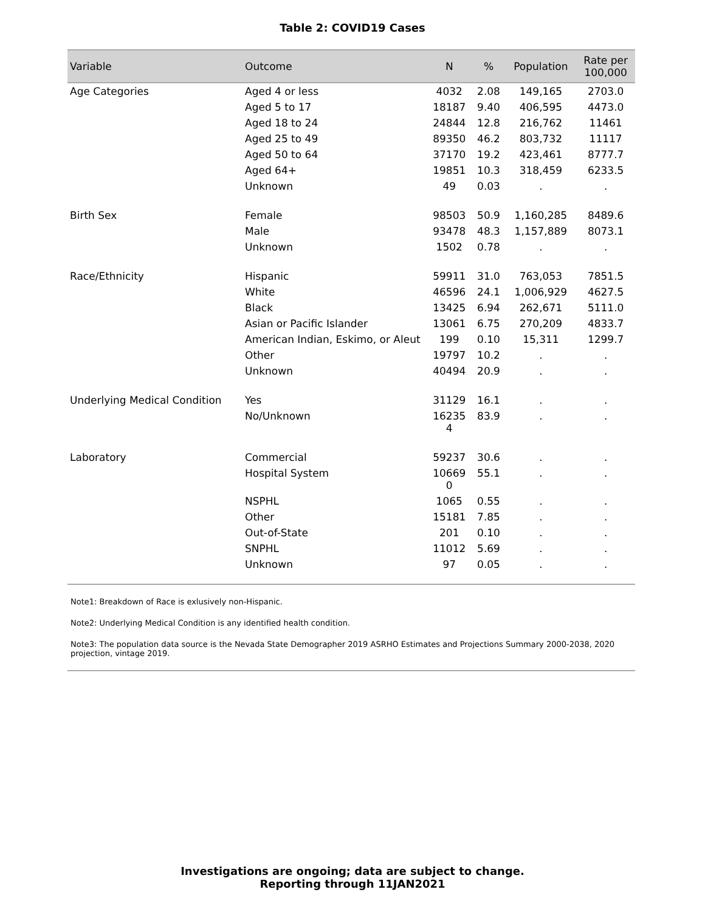Table 2: COVID19 Cases
| Variable | Outcome | N | % | Population | Rate per 100,000 |
| --- | --- | --- | --- | --- | --- |
| Age Categories | Aged 4 or less | 4032 | 2.08 | 149,165 | 2703.0 |
| | Aged 5 to 17 | 18187 | 9.40 | 406,595 | 4473.0 |
| | Aged 18 to 24 | 24844 | 12.8 | 216,762 | 11461 |
| | Aged 25 to 49 | 89350 | 46.2 | 803,732 | 11117 |
| | Aged 50 to 64 | 37170 | 19.2 | 423,461 | 8777.7 |
| | Aged 64+ | 19851 | 10.3 | 318,459 | 6233.5 |
| | Unknown | 49 | 0.03 | . | . |
| Birth Sex | Female | 98503 | 50.9 | 1,160,285 | 8489.6 |
| | Male | 93478 | 48.3 | 1,157,889 | 8073.1 |
| | Unknown | 1502 | 0.78 | . | . |
| Race/Ethnicity | Hispanic | 59911 | 31.0 | 763,053 | 7851.5 |
| | White | 46596 | 24.1 | 1,006,929 | 4627.5 |
| | Black | 13425 | 6.94 | 262,671 | 5111.0 |
| | Asian or Pacific Islander | 13061 | 6.75 | 270,209 | 4833.7 |
| | American Indian, Eskimo, or Aleut | 199 | 0.10 | 15,311 | 1299.7 |
| | Other | 19797 | 10.2 | . | . |
| | Unknown | 40494 | 20.9 | . | . |
| Underlying Medical Condition | Yes | 31129 | 16.1 | . | . |
| | No/Unknown | 16235 4 | 83.9 | . | . |
| Laboratory | Commercial | 59237 | 30.6 | . | . |
| | Hospital System | 10669 0 | 55.1 | . | . |
| | NSPHL | 1065 | 0.55 | . | . |
| | Other | 15181 | 7.85 | . | . |
| | Out-of-State | 201 | 0.10 | . | . |
| | SNPHL | 11012 | 5.69 | . | . |
| | Unknown | 97 | 0.05 | . | . |
Note1: Breakdown of Race is exlusively non-Hispanic.
Note2: Underlying Medical Condition is any identified health condition.
Note3: The population data source is the Nevada State Demographer 2019 ASRHO Estimates and Projections Summary 2000-2038, 2020 projection, vintage 2019.
Investigations are ongoing; data are subject to change.
Reporting through 11JAN2021